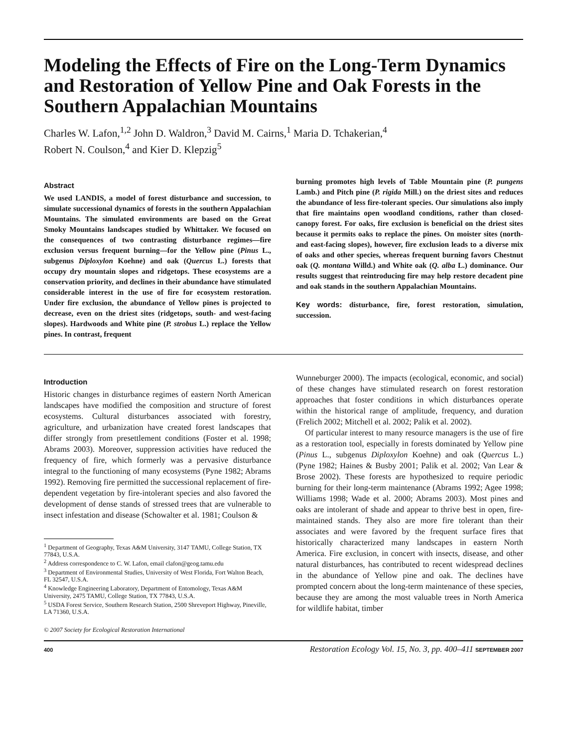Modeling the Effects of Fire on the Long-Term Dynamics and Restoration of Yellow Pine and Oak Forests in the Southern Appalachian Mountains
Charles W. Lafon,<sup>1,2</sup> John D. Waldron,<sup>3</sup> David M. Cairns,<sup>1</sup> Maria D. Tchakerian,<sup>4</sup>
Robert N. Coulson,<sup>4</sup> and Kier D. Klepzig<sup>5</sup>
Abstract
We used LANDIS, a model of forest disturbance and succession, to simulate successional dynamics of forests in the southern Appalachian Mountains. The simulated environments are based on the Great Smoky Mountains landscapes studied by Whittaker. We focused on the consequences of two contrasting disturbance regimes—fire exclusion versus frequent burning—for the Yellow pine (Pinus L., subgenus Diploxylon Koehne) and oak (Quercus L.) forests that occupy dry mountain slopes and ridgetops. These ecosystems are a conservation priority, and declines in their abundance have stimulated considerable interest in the use of fire for ecosystem restoration. Under fire exclusion, the abundance of Yellow pines is projected to decrease, even on the driest sites (ridgetops, south- and west-facing slopes). Hardwoods and White pine (P. strobus L.) replace the Yellow pines. In contrast, frequent
burning promotes high levels of Table Mountain pine (P. pungens Lamb.) and Pitch pine (P. rigida Mill.) on the driest sites and reduces the abundance of less fire-tolerant species. Our simulations also imply that fire maintains open woodland conditions, rather than closed-canopy forest. For oaks, fire exclusion is beneficial on the driest sites because it permits oaks to replace the pines. On moister sites (north- and east-facing slopes), however, fire exclusion leads to a diverse mix of oaks and other species, whereas frequent burning favors Chestnut oak (Q. montana Willd.) and White oak (Q. alba L.) dominance. Our results suggest that reintroducing fire may help restore decadent pine and oak stands in the southern Appalachian Mountains.
Key words: disturbance, fire, forest restoration, simulation, succession.
Introduction
Historic changes in disturbance regimes of eastern North American landscapes have modified the composition and structure of forest ecosystems. Cultural disturbances associated with forestry, agriculture, and urbanization have created forest landscapes that differ strongly from presettlement conditions (Foster et al. 1998; Abrams 2003). Moreover, suppression activities have reduced the frequency of fire, which formerly was a pervasive disturbance integral to the functioning of many ecosystems (Pyne 1982; Abrams 1992). Removing fire permitted the successional replacement of fire-dependent vegetation by fire-intolerant species and also favored the development of dense stands of stressed trees that are vulnerable to insect infestation and disease (Schowalter et al. 1981; Coulson &
<sup>1</sup> Department of Geography, Texas A&M University, 3147 TAMU, College Station, TX 77843, U.S.A.
<sup>2</sup> Address correspondence to C. W. Lafon, email clafon@geog.tamu.edu
<sup>3</sup> Department of Environmental Studies, University of West Florida, Fort Walton Beach, FL 32547, U.S.A.
<sup>4</sup> Knowledge Engineering Laboratory, Department of Entomology, Texas A&M University, 2475 TAMU, College Station, TX 77843, U.S.A.
<sup>5</sup> USDA Forest Service, Southern Research Station, 2500 Shreveport Highway, Pineville, LA 71360, U.S.A.
© 2007 Society for Ecological Restoration International
Wunneburger 2000). The impacts (ecological, economic, and social) of these changes have stimulated research on forest restoration approaches that foster conditions in which disturbances operate within the historical range of amplitude, frequency, and duration (Frelich 2002; Mitchell et al. 2002; Palik et al. 2002).
Of particular interest to many resource managers is the use of fire as a restoration tool, especially in forests dominated by Yellow pine (Pinus L., subgenus Diploxylon Koehne) and oak (Quercus L.) (Pyne 1982; Haines & Busby 2001; Palik et al. 2002; Van Lear & Brose 2002). These forests are hypothesized to require periodic burning for their long-term maintenance (Abrams 1992; Agee 1998; Williams 1998; Wade et al. 2000; Abrams 2003). Most pines and oaks are intolerant of shade and appear to thrive best in open, fire-maintained stands. They also are more fire tolerant than their associates and were favored by the frequent surface fires that historically characterized many landscapes in eastern North America. Fire exclusion, in concert with insects, disease, and other natural disturbances, has contributed to recent widespread declines in the abundance of Yellow pine and oak. The declines have prompted concern about the long-term maintenance of these species, because they are among the most valuable trees in North America for wildlife habitat, timber
400 Restoration Ecology Vol. 15, No. 3, pp. 400–411 SEPTEMBER 2007